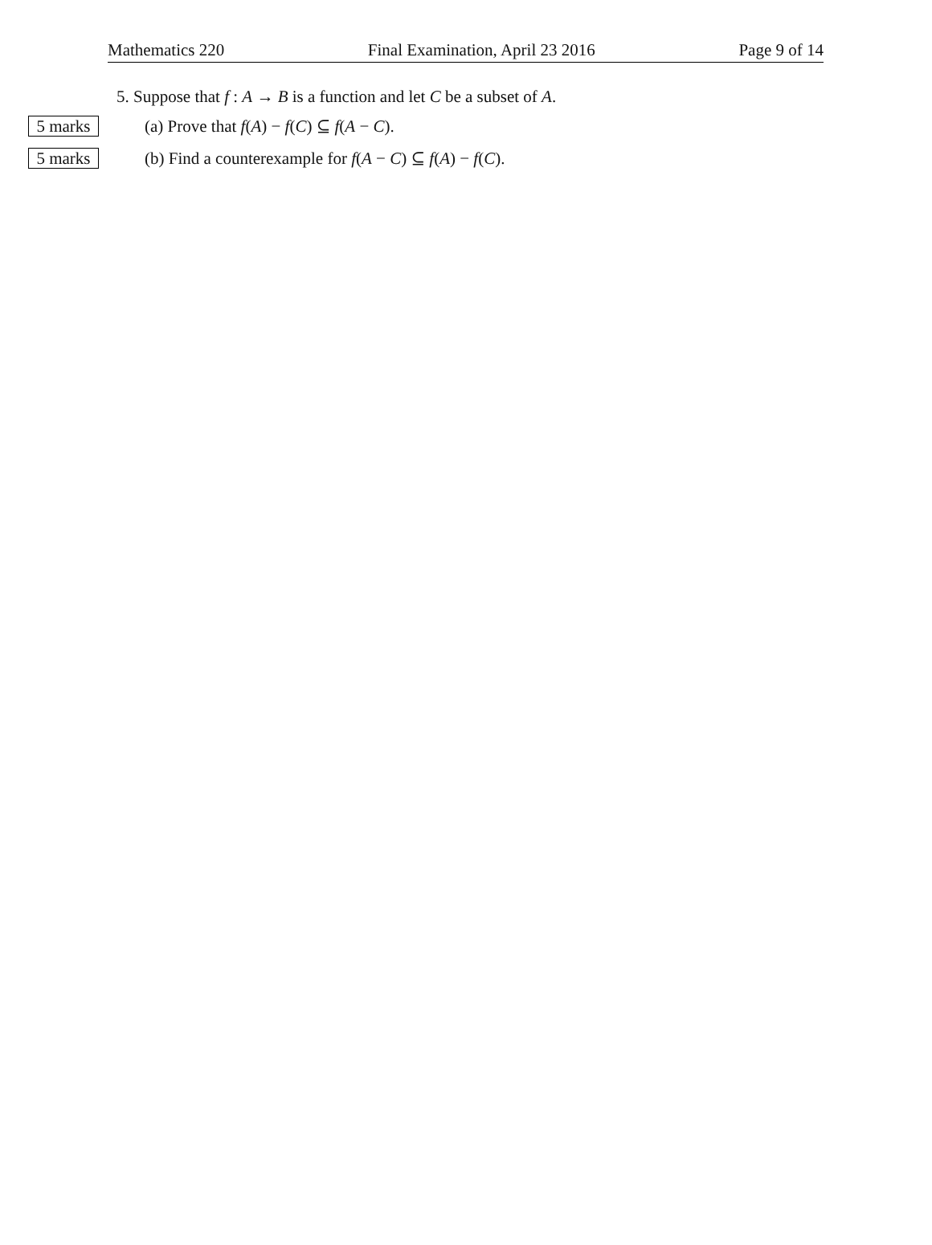Mathematics 220 Final Examination, April 23 2016 Page 9 of 14
5. Suppose that f : A → B is a function and let C be a subset of A.
5 marks (a) Prove that f(A) − f(C) ⊆ f(A − C).
5 marks (b) Find a counterexample for f(A − C) ⊆ f(A) − f(C).